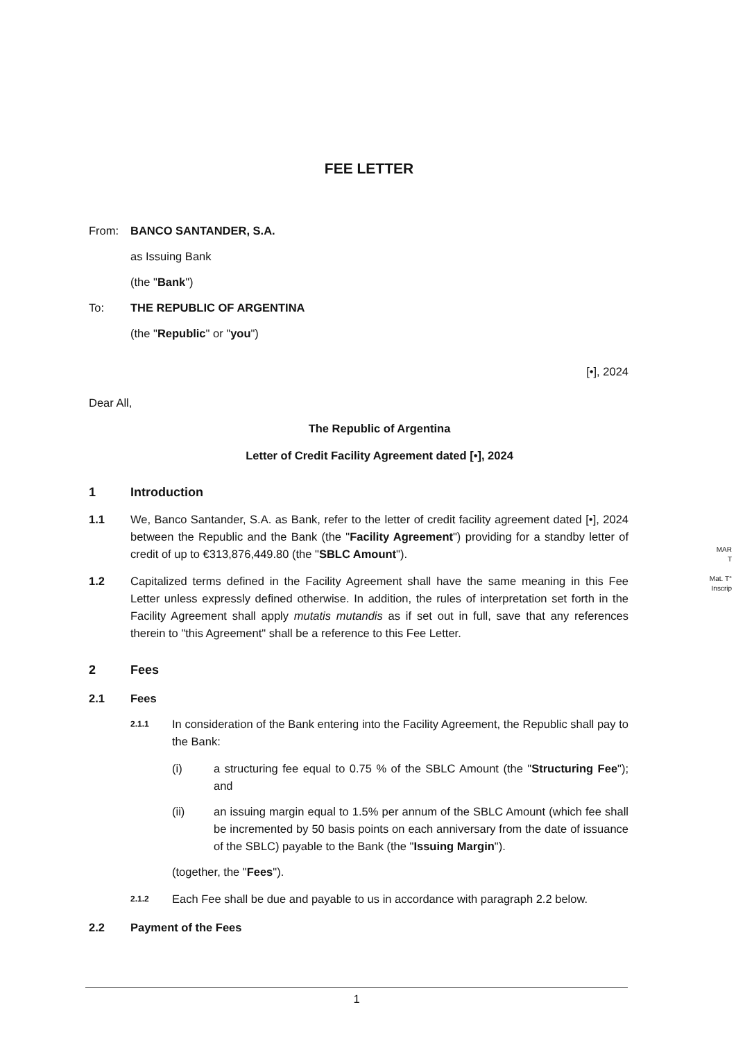FEE LETTER
From: BANCO SANTANDER, S.A.
as Issuing Bank
(the "Bank")
To: THE REPUBLIC OF ARGENTINA
(the "Republic" or "you")
[•], 2024
Dear All,
The Republic of Argentina
Letter of Credit Facility Agreement dated [•], 2024
1 Introduction
1.1 We, Banco Santander, S.A. as Bank, refer to the letter of credit facility agreement dated [•], 2024 between the Republic and the Bank (the "Facility Agreement") providing for a standby letter of credit of up to €313,876,449.80 (the "SBLC Amount").
1.2 Capitalized terms defined in the Facility Agreement shall have the same meaning in this Fee Letter unless expressly defined otherwise. In addition, the rules of interpretation set forth in the Facility Agreement shall apply mutatis mutandis as if set out in full, save that any references therein to "this Agreement" shall be a reference to this Fee Letter.
2 Fees
2.1 Fees
2.1.1
In consideration of the Bank entering into the Facility Agreement, the Republic shall pay to the Bank:
(i) a structuring fee equal to 0.75 % of the SBLC Amount (the "Structuring Fee"); and
(ii) an issuing margin equal to 1.5% per annum of the SBLC Amount (which fee shall be incremented by 50 basis points on each anniversary from the date of issuance of the SBLC) payable to the Bank (the "Issuing Margin").
(together, the " Fees ").
2.1.2
Each Fee shall be due and payable to us in accordance with paragraph 2.2 below.
2.2 Payment of the Fees
MAR
T
Mat. T°
Inscrip
1